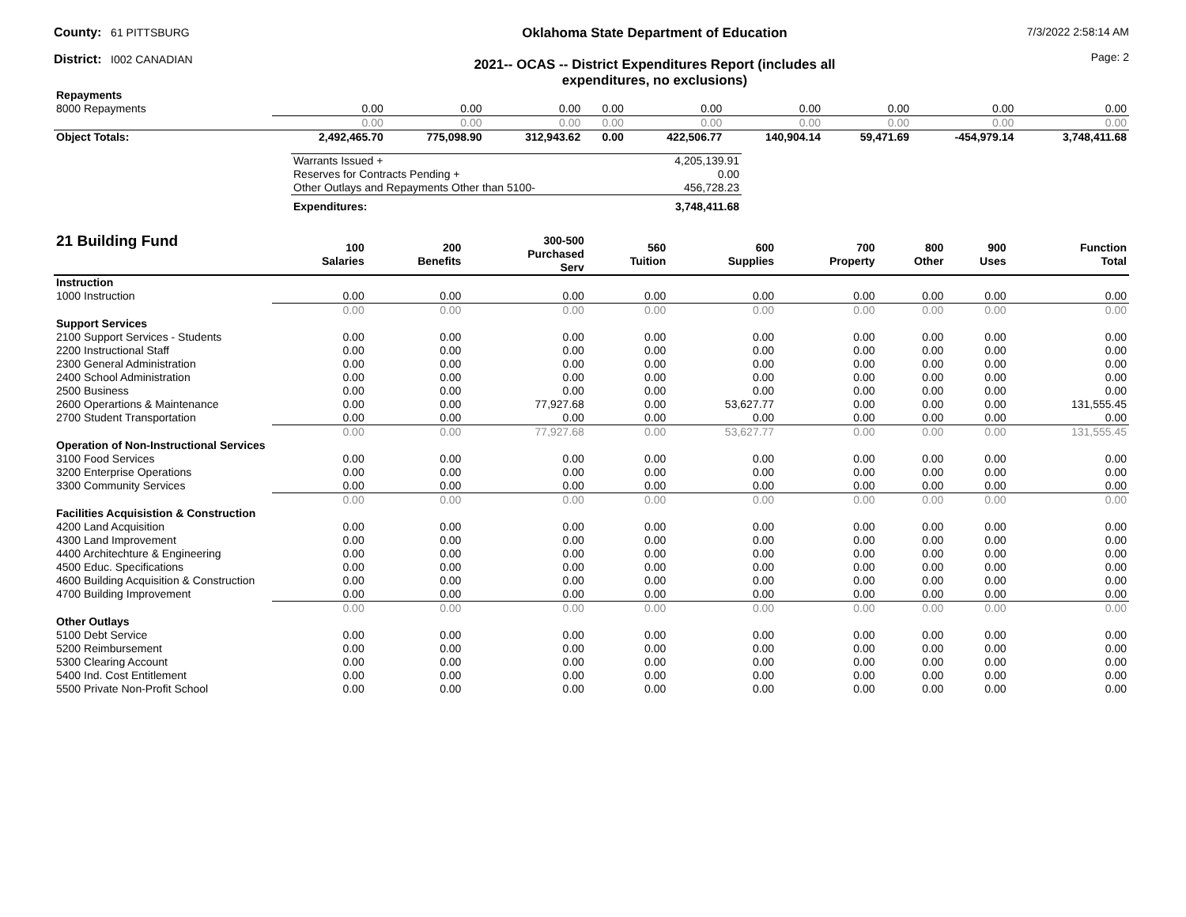County: 61 PITTSBURG
District: I002 CANADIAN
Oklahoma State Department of Education
2021-- OCAS -- District Expenditures Report (includes all
expenditures, no exclusions)
7/3/2022 2:58:14 AM
Page: 2
| Repayments | | | | | | | | | |
| 8000 Repayments | 0.00 | 0.00 | 0.00 | 0.00 | 0.00 | 0.00 | 0.00 | 0.00 | 0.00 |
| | 0.00 | 0.00 | 0.00 | 0.00 | 0.00 | 0.00 | 0.00 | 0.00 | 0.00 |
| Object Totals: | 2,492,465.70 | 775,098.90 | 312,943.62 | 0.00 | 422,506.77 | 140,904.14 | 59,471.69 | -454,979.14 | 3,748,411.68 |
| Warrants Issued + | 4,205,139.91 |
| Reserves for Contracts Pending + | 0.00 |
| Other Outlays and Repayments Other than 5100- | 456,728.23 |
| Expenditures: | 3,748,411.68 |
| 21 Building Fund | 100 Salaries | 200 Benefits | 300-500 Purchased Serv | 560 Tuition | 600 Supplies | 700 Property | 800 Other | 900 Uses | Function Total |
| --- | --- | --- | --- | --- | --- | --- | --- | --- | --- |
| Instruction | | | | | | | | | |
| 1000 Instruction | 0.00 | 0.00 | 0.00 | 0.00 | 0.00 | 0.00 | 0.00 | 0.00 | 0.00 |
| | 0.00 | 0.00 | 0.00 | 0.00 | 0.00 | 0.00 | 0.00 | 0.00 | 0.00 |
| Support Services | | | | | | | | | |
| 2100 Support Services - Students | 0.00 | 0.00 | 0.00 | 0.00 | 0.00 | 0.00 | 0.00 | 0.00 | 0.00 |
| 2200 Instructional Staff | 0.00 | 0.00 | 0.00 | 0.00 | 0.00 | 0.00 | 0.00 | 0.00 | 0.00 |
| 2300 General Administration | 0.00 | 0.00 | 0.00 | 0.00 | 0.00 | 0.00 | 0.00 | 0.00 | 0.00 |
| 2400 School Administration | 0.00 | 0.00 | 0.00 | 0.00 | 0.00 | 0.00 | 0.00 | 0.00 | 0.00 |
| 2500 Business | 0.00 | 0.00 | 0.00 | 0.00 | 0.00 | 0.00 | 0.00 | 0.00 | 0.00 |
| 2600 Operartions & Maintenance | 0.00 | 0.00 | 77,927.68 | 0.00 | 53,627.77 | 0.00 | 0.00 | 0.00 | 131,555.45 |
| 2700 Student Transportation | 0.00 | 0.00 | 0.00 | 0.00 | 0.00 | 0.00 | 0.00 | 0.00 | 0.00 |
| | 0.00 | 0.00 | 77,927.68 | 0.00 | 53,627.77 | 0.00 | 0.00 | 0.00 | 131,555.45 |
| Operation of Non-Instructional Services | | | | | | | | | |
| 3100 Food Services | 0.00 | 0.00 | 0.00 | 0.00 | 0.00 | 0.00 | 0.00 | 0.00 | 0.00 |
| 3200 Enterprise Operations | 0.00 | 0.00 | 0.00 | 0.00 | 0.00 | 0.00 | 0.00 | 0.00 | 0.00 |
| 3300 Community Services | 0.00 | 0.00 | 0.00 | 0.00 | 0.00 | 0.00 | 0.00 | 0.00 | 0.00 |
| | 0.00 | 0.00 | 0.00 | 0.00 | 0.00 | 0.00 | 0.00 | 0.00 | 0.00 |
| Facilities Acquisistion & Construction | | | | | | | | | |
| 4200 Land Acquisition | 0.00 | 0.00 | 0.00 | 0.00 | 0.00 | 0.00 | 0.00 | 0.00 | 0.00 |
| 4300 Land Improvement | 0.00 | 0.00 | 0.00 | 0.00 | 0.00 | 0.00 | 0.00 | 0.00 | 0.00 |
| 4400 Architechture & Engineering | 0.00 | 0.00 | 0.00 | 0.00 | 0.00 | 0.00 | 0.00 | 0.00 | 0.00 |
| 4500 Educ. Specifications | 0.00 | 0.00 | 0.00 | 0.00 | 0.00 | 0.00 | 0.00 | 0.00 | 0.00 |
| 4600 Building Acquisition & Construction | 0.00 | 0.00 | 0.00 | 0.00 | 0.00 | 0.00 | 0.00 | 0.00 | 0.00 |
| 4700 Building Improvement | 0.00 | 0.00 | 0.00 | 0.00 | 0.00 | 0.00 | 0.00 | 0.00 | 0.00 |
| | 0.00 | 0.00 | 0.00 | 0.00 | 0.00 | 0.00 | 0.00 | 0.00 | 0.00 |
| Other Outlays | | | | | | | | | |
| 5100 Debt Service | 0.00 | 0.00 | 0.00 | 0.00 | 0.00 | 0.00 | 0.00 | 0.00 | 0.00 |
| 5200 Reimbursement | 0.00 | 0.00 | 0.00 | 0.00 | 0.00 | 0.00 | 0.00 | 0.00 | 0.00 |
| 5300 Clearing Account | 0.00 | 0.00 | 0.00 | 0.00 | 0.00 | 0.00 | 0.00 | 0.00 | 0.00 |
| 5400 Ind. Cost Entitlement | 0.00 | 0.00 | 0.00 | 0.00 | 0.00 | 0.00 | 0.00 | 0.00 | 0.00 |
| 5500 Private Non-Profit School | 0.00 | 0.00 | 0.00 | 0.00 | 0.00 | 0.00 | 0.00 | 0.00 | 0.00 |